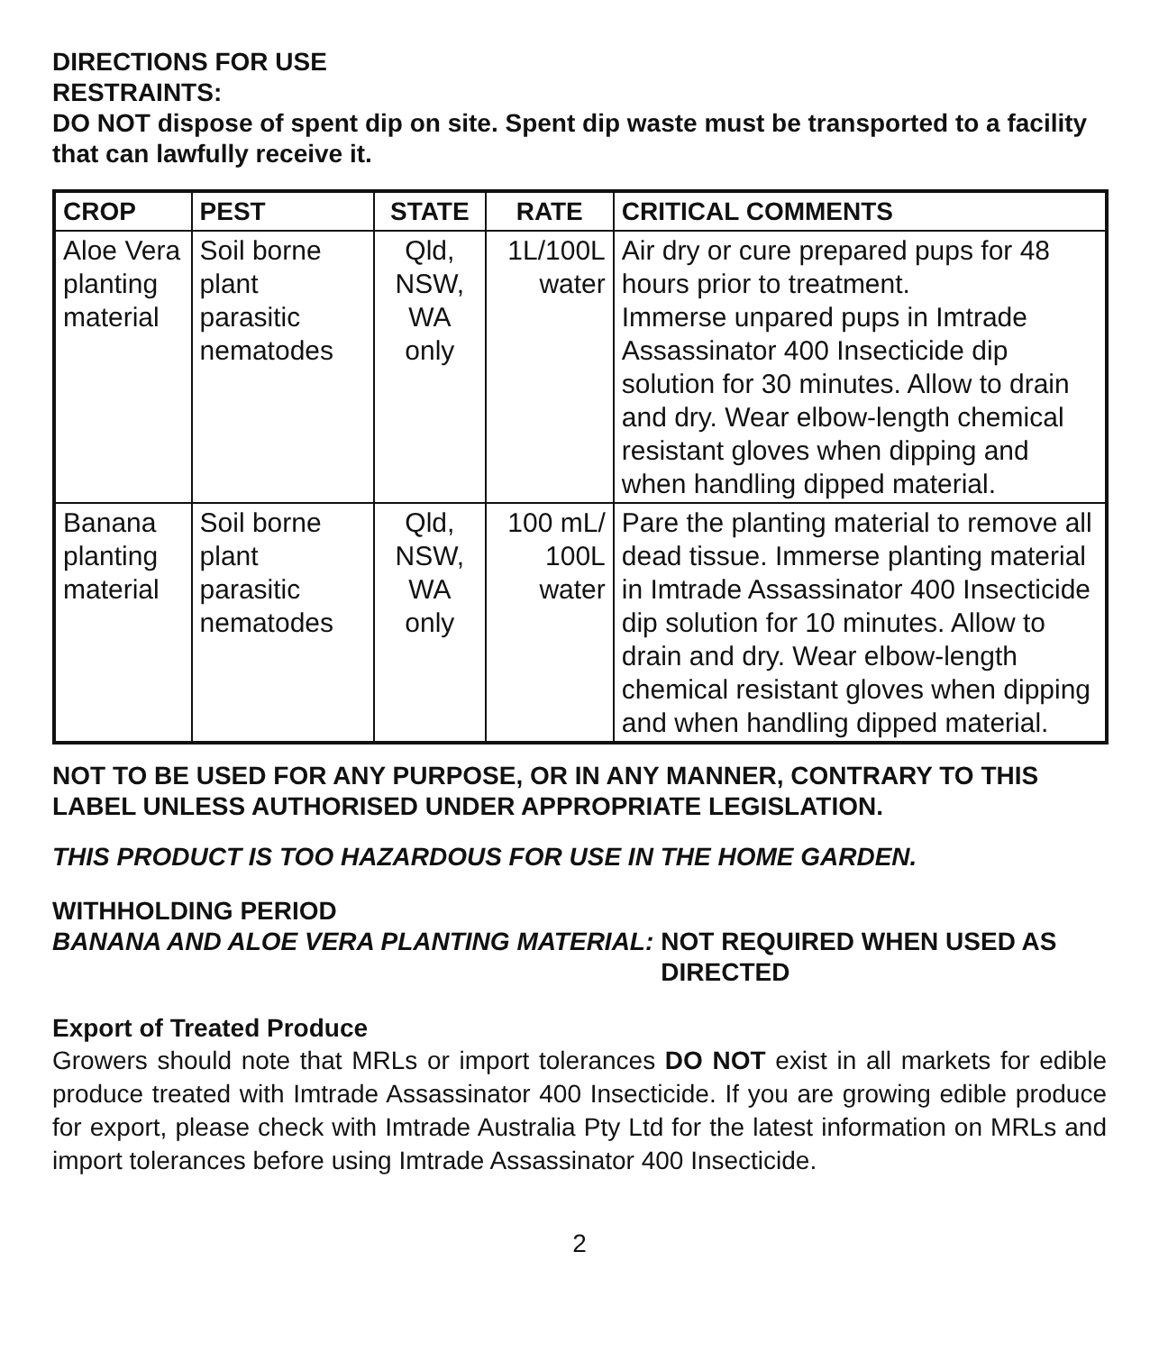DIRECTIONS FOR USE
RESTRAINTS:
DO NOT dispose of spent dip on site. Spent dip waste must be transported to a facility that can lawfully receive it.
| CROP | PEST | STATE | RATE | CRITICAL COMMENTS |
| --- | --- | --- | --- | --- |
| Aloe Vera planting material | Soil borne plant parasitic nematodes | Qld, NSW, WA only | 1L/100L water | Air dry or cure prepared pups for 48 hours prior to treatment. Immerse unpared pups in Imtrade Assassinator 400 Insecticide dip solution for 30 minutes. Allow to drain and dry. Wear elbow-length chemical resistant gloves when dipping and when handling dipped material. |
| Banana planting material | Soil borne plant parasitic nematodes | Qld, NSW, WA only | 100 mL/ 100L water | Pare the planting material to remove all dead tissue. Immerse planting material in Imtrade Assassinator 400 Insecticide dip solution for 10 minutes. Allow to drain and dry. Wear elbow-length chemical resistant gloves when dipping and when handling dipped material. |
NOT TO BE USED FOR ANY PURPOSE, OR IN ANY MANNER, CONTRARY TO THIS LABEL UNLESS AUTHORISED UNDER APPROPRIATE LEGISLATION.
THIS PRODUCT IS TOO HAZARDOUS FOR USE IN THE HOME GARDEN.
WITHHOLDING PERIOD
BANANA AND ALOE VERA PLANTING MATERIAL: NOT REQUIRED WHEN USED AS
DIRECTED
Export of Treated Produce
Growers should note that MRLs or import tolerances DO NOT exist in all markets for edible produce treated with Imtrade Assassinator 400 Insecticide. If you are growing edible produce for export, please check with Imtrade Australia Pty Ltd for the latest information on MRLs and import tolerances before using Imtrade Assassinator 400 Insecticide.
2